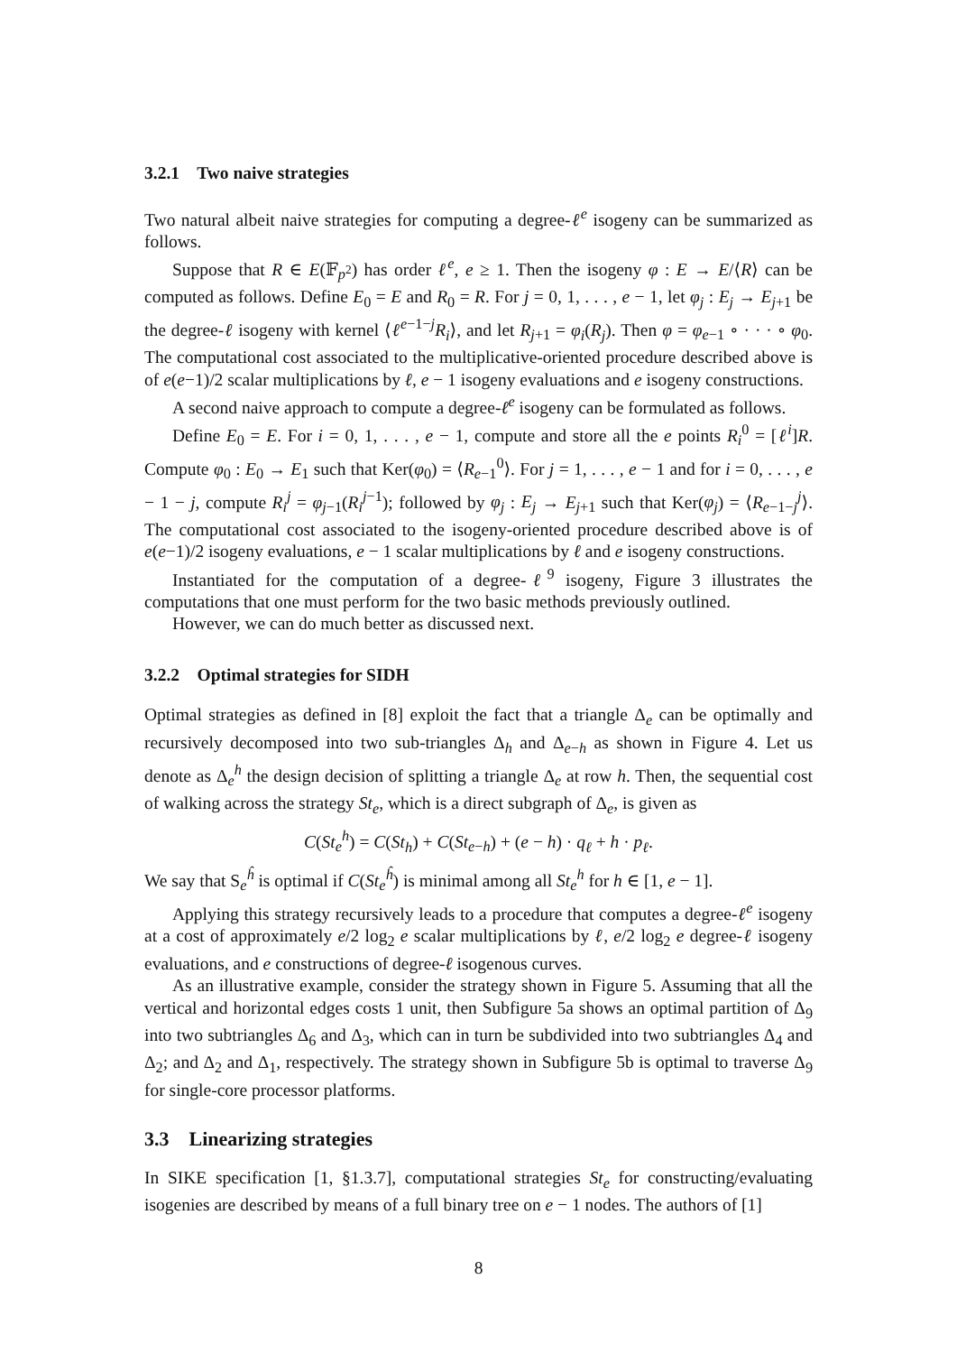3.2.1 Two naive strategies
Two natural albeit naive strategies for computing a degree-ℓ<sup>e</sup> isogeny can be summarized as follows.
Suppose that R ∈ E(𝔽<sub>p<sup>2</sup></sub>) has order ℓ<sup>e</sup>, e ≥ 1. Then the isogeny φ : E → E/⟨R⟩ can be computed as follows. Define E<sub>0</sub> = E and R<sub>0</sub> = R. For j = 0, 1, . . . , e − 1, let φ<sub>j</sub> : E<sub>j</sub> → E<sub>j+1</sub> be the degree-ℓ isogeny with kernel ⟨ℓ<sup>e−1−j</sup>R<sub>i</sub>⟩, and let R<sub>j+1</sub> = φ<sub>i</sub>(R<sub>j</sub>). Then φ = φ<sub>e−1</sub> ∘ · · · ∘ φ<sub>0</sub>. The computational cost associated to the multiplicative-oriented procedure described above is of e(e−1)/2 scalar multiplications by ℓ, e − 1 isogeny evaluations and e isogeny constructions.
A second naive approach to compute a degree-ℓ<sup>e</sup> isogeny can be formulated as follows.
Define E<sub>0</sub> = E. For i = 0, 1, . . . , e − 1, compute and store all the e points R<sub>i</sub><sup>0</sup> = [ℓ<sup>i</sup>]R. Compute φ<sub>0</sub> : E<sub>0</sub> → E<sub>1</sub> such that Ker(φ<sub>0</sub>) = ⟨R<sub>e−1</sub><sup>0</sup>⟩. For j = 1, . . . , e − 1 and for i = 0, . . . , e − 1 − j, compute R<sub>i</sub><sup>j</sup> = φ<sub>j−1</sub>(R<sub>i</sub><sup>j−1</sup>); followed by φ<sub>j</sub> : E<sub>j</sub> → E<sub>j+1</sub> such that Ker(φ<sub>j</sub>) = ⟨R<sub>e−1−j</sub><sup>j</sup>⟩. The computational cost associated to the isogeny-oriented procedure described above is of e(e−1)/2 isogeny evaluations, e − 1 scalar multiplications by ℓ and e isogeny constructions.
Instantiated for the computation of a degree-ℓ<sup>9</sup> isogeny, Figure 3 illustrates the computations that one must perform for the two basic methods previously outlined.
However, we can do much better as discussed next.
3.2.2 Optimal strategies for SIDH
Optimal strategies as defined in [8] exploit the fact that a triangle Δ<sub>e</sub> can be optimally and recursively decomposed into two sub-triangles Δ<sub>h</sub> and Δ<sub>e−h</sub> as shown in Figure 4. Let us denote as Δ<sub>e</sub><sup>h</sup> the design decision of splitting a triangle Δ<sub>e</sub> at row h. Then, the sequential cost of walking across the strategy St<sub>e</sub>, which is a direct subgraph of Δ<sub>e</sub>, is given as
C(St<sub>e</sub><sup>h</sup>) = C(St<sub>h</sub>) + C(St<sub>e−h</sub>) + (e − h) · q<sub>ℓ</sub> + h · p<sub>ℓ</sub>.
We say that S<sub>e</sub><sup>ĥ</sup> is optimal if C(St<sub>e</sub><sup>ĥ</sup>) is minimal among all St<sub>e</sub><sup>h</sup> for h ∈ [1, e − 1].
Applying this strategy recursively leads to a procedure that computes a degree-ℓ<sup>e</sup> isogeny at a cost of approximately e/2 log<sub>2</sub> e scalar multiplications by ℓ, e/2 log<sub>2</sub> e degree-ℓ isogeny evaluations, and e constructions of degree-ℓ isogenous curves.
As an illustrative example, consider the strategy shown in Figure 5. Assuming that all the vertical and horizontal edges costs 1 unit, then Subfigure 5a shows an optimal partition of Δ<sub>9</sub> into two subtriangles Δ<sub>6</sub> and Δ<sub>3</sub>, which can in turn be subdivided into two subtriangles Δ<sub>4</sub> and Δ<sub>2</sub>; and Δ<sub>2</sub> and Δ<sub>1</sub>, respectively. The strategy shown in Subfigure 5b is optimal to traverse Δ<sub>9</sub> for single-core processor platforms.
3.3 Linearizing strategies
In SIKE specification [1, §1.3.7], computational strategies St<sub>e</sub> for constructing/evaluating isogenies are described by means of a full binary tree on e − 1 nodes. The authors of [1]
8